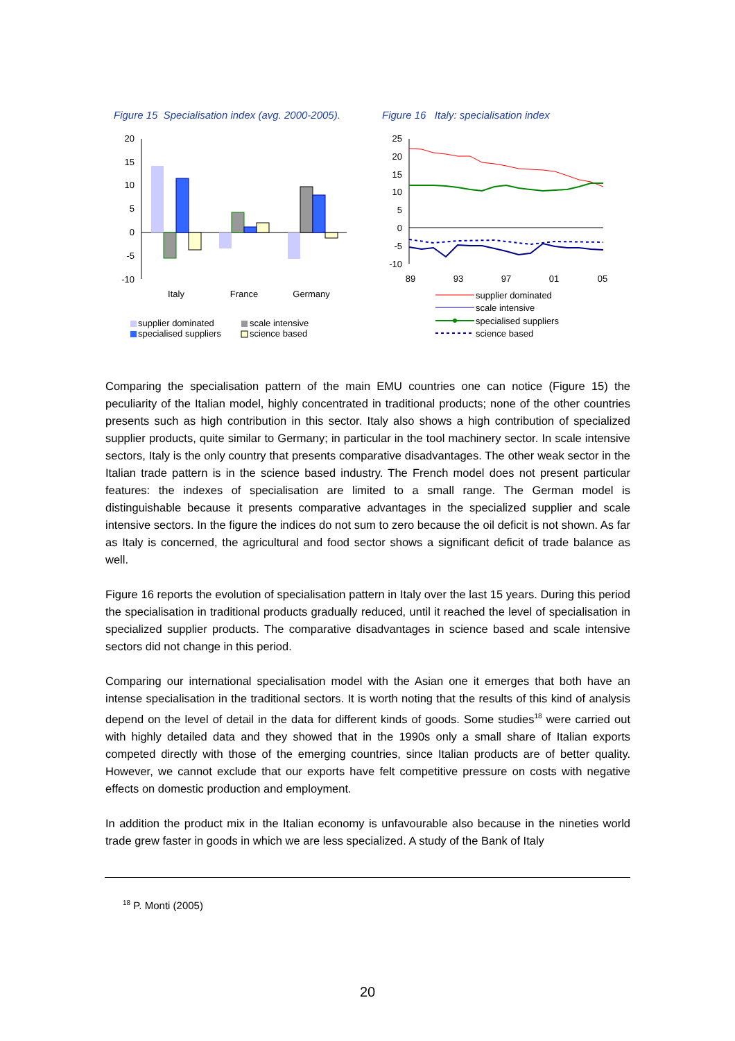Figure 15 Specialisation index (avg. 2000-2005).
Figure 16 Italy: specialisation index
20
15
10
5
0
-5
-10
Italy
France
Germany
supplier dominated
scale intensive
specialised suppliers
science based
25
20
15
10
5
0
-5
-10
89
93
97
01
05
supplier dominated
scale intensive
specialised suppliers
science based
Comparing the specialisation pattern of the main EMU countries one can notice (Figure 15) the peculiarity of the Italian model, highly concentrated in traditional products; none of the other countries presents such as high contribution in this sector. Italy also shows a high contribution of specialized supplier products, quite similar to Germany; in particular in the tool machinery sector. In scale intensive sectors, Italy is the only country that presents comparative disadvantages. The other weak sector in the Italian trade pattern is in the science based industry. The French model does not present particular features: the indexes of specialisation are limited to a small range. The German model is distinguishable because it presents comparative advantages in the specialized supplier and scale intensive sectors. In the figure the indices do not sum to zero because the oil deficit is not shown. As far as Italy is concerned, the agricultural and food sector shows a significant deficit of trade balance as well.
Figure 16 reports the evolution of specialisation pattern in Italy over the last 15 years. During this period the specialisation in traditional products gradually reduced, until it reached the level of specialisation in specialized supplier products. The comparative disadvantages in science based and scale intensive sectors did not change in this period.
Comparing our international specialisation model with the Asian one it emerges that both have an intense specialisation in the traditional sectors. It is worth noting that the results of this kind of analysis depend on the level of detail in the data for different kinds of goods. Some studies<sup>18</sup> were carried out with highly detailed data and they showed that in the 1990s only a small share of Italian exports competed directly with those of the emerging countries, since Italian products are of better quality. However, we cannot exclude that our exports have felt competitive pressure on costs with negative effects on domestic production and employment.
In addition the product mix in the Italian economy is unfavourable also because in the nineties world trade grew faster in goods in which we are less specialized. A study of the Bank of Italy
<sup>18</sup> P. Monti (2005)
20